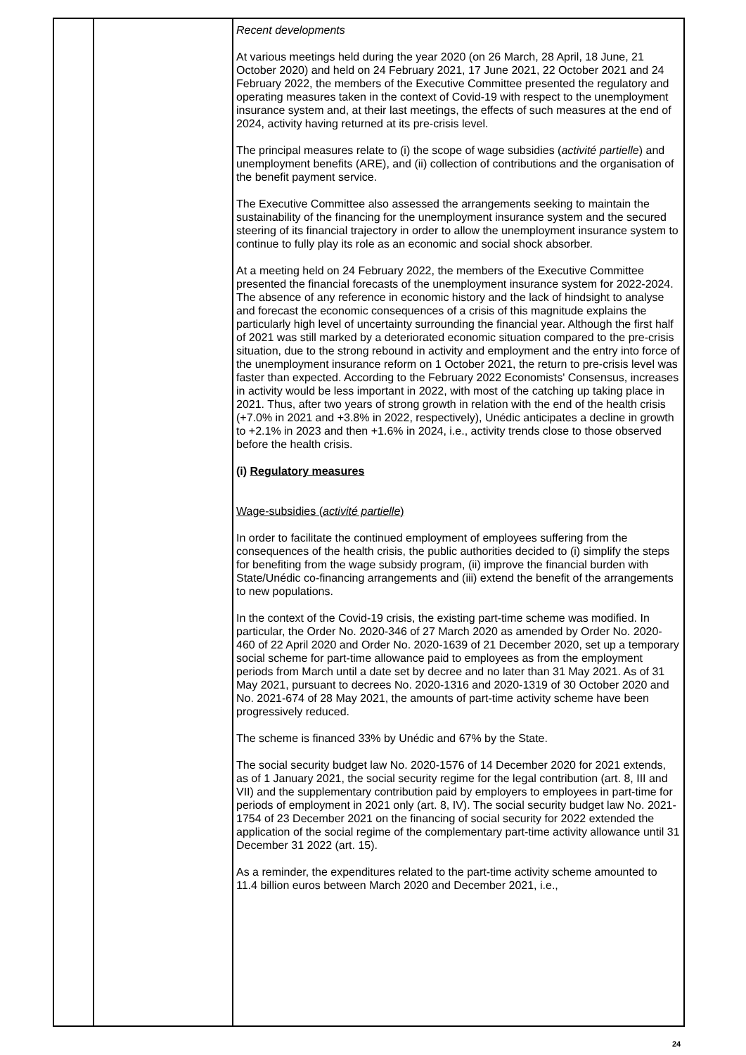| | | Recent developments At various meetings held during the year 2020 (on 26 March, 28 April, 18 June, 21 October 2020) and held on 24 February 2021, 17 June 2021, 22 October 2021 and 24 February 2022, the members of the Executive Committee presented the regulatory and operating measures taken in the context of Covid-19 with respect to the unemployment insurance system and, at their last meetings, the effects of such measures at the end of 2024, activity having returned at its pre-crisis level. The principal measures relate to (i) the scope of wage subsidies ( activité partielle ) and unemployment benefits (ARE), and (ii) collection of contributions and the organisation of the benefit payment service. The Executive Committee also assessed the arrangements seeking to maintain the sustainability of the financing for the unemployment insurance system and the secured steering of its financial trajectory in order to allow the unemployment insurance system to continue to fully play its role as an economic and social shock absorber. At a meeting held on 24 February 2022, the members of the Executive Committee presented the financial forecasts of the unemployment insurance system for 2022-2024. The absence of any reference in economic history and the lack of hindsight to analyse and forecast the economic consequences of a crisis of this magnitude explains the particularly high level of uncertainty surrounding the financial year. Although the first half of 2021 was still marked by a deteriorated economic situation compared to the pre-crisis situation, due to the strong rebound in activity and employment and the entry into force of the unemployment insurance reform on 1 October 2021, the return to pre-crisis level was faster than expected. According to the February 2022 Economists' Consensus, increases in activity would be less important in 2022, with most of the catching up taking place in 2021. Thus, after two years of strong growth in relation with the end of the health crisis (+7.0% in 2021 and +3.8% in 2022, respectively), Unédic anticipates a decline in growth to +2.1% in 2023 and then +1.6% in 2024, i.e., activity trends close to those observed before the health crisis. (i) Regulatory measures Wage-subsidies ( activité partielle ) In order to facilitate the continued employment of employees suffering from the consequences of the health crisis, the public authorities decided to (i) simplify the steps for benefiting from the wage subsidy program, (ii) improve the financial burden with State/Unédic co-financing arrangements and (iii) extend the benefit of the arrangements to new populations. In the context of the Covid-19 crisis, the existing part-time scheme was modified. In particular, the Order No. 2020-346 of 27 March 2020 as amended by Order No. 2020-460 of 22 April 2020 and Order No. 2020-1639 of 21 December 2020, set up a temporary social scheme for part-time allowance paid to employees as from the employment periods from March until a date set by decree and no later than 31 May 2021. As of 31 May 2021, pursuant to decrees No. 2020-1316 and 2020-1319 of 30 October 2020 and No. 2021-674 of 28 May 2021, the amounts of part-time activity scheme have been progressively reduced. The scheme is financed 33% by Unédic and 67% by the State. The social security budget law No. 2020-1576 of 14 December 2020 for 2021 extends, as of 1 January 2021, the social security regime for the legal contribution (art. 8, III and VII) and the supplementary contribution paid by employers to employees in part-time for periods of employment in 2021 only (art. 8, IV). The social security budget law No. 2021-1754 of 23 December 2021 on the financing of social security for 2022 extended the application of the social regime of the complementary part-time activity allowance until 31 December 31 2022 (art. 15). As a reminder, the expenditures related to the part-time activity scheme amounted to 11.4 billion euros between March 2020 and December 2021, i.e., |
24